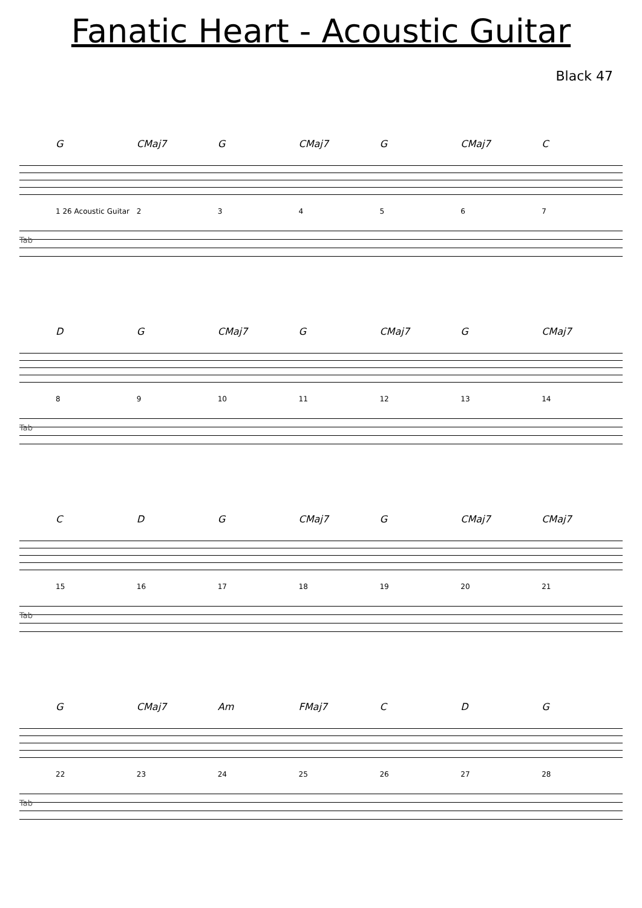Fanatic Heart - Acoustic Guitar
Black 47
G CMaj7 G CMaj7 G CMaj7 C
1 26 Acoustic Guitar 234567
Tab
D G CMaj7 G CMaj7 G CMaj7
8 9 10 11 12 13 14
Tab
C D G CMaj7 G CMaj7 CMaj7
15 16 17 18 19 20 21
Tab
G CMaj7 Am FMaj7 C D G
22 23 24 25 26 27 28
Tab